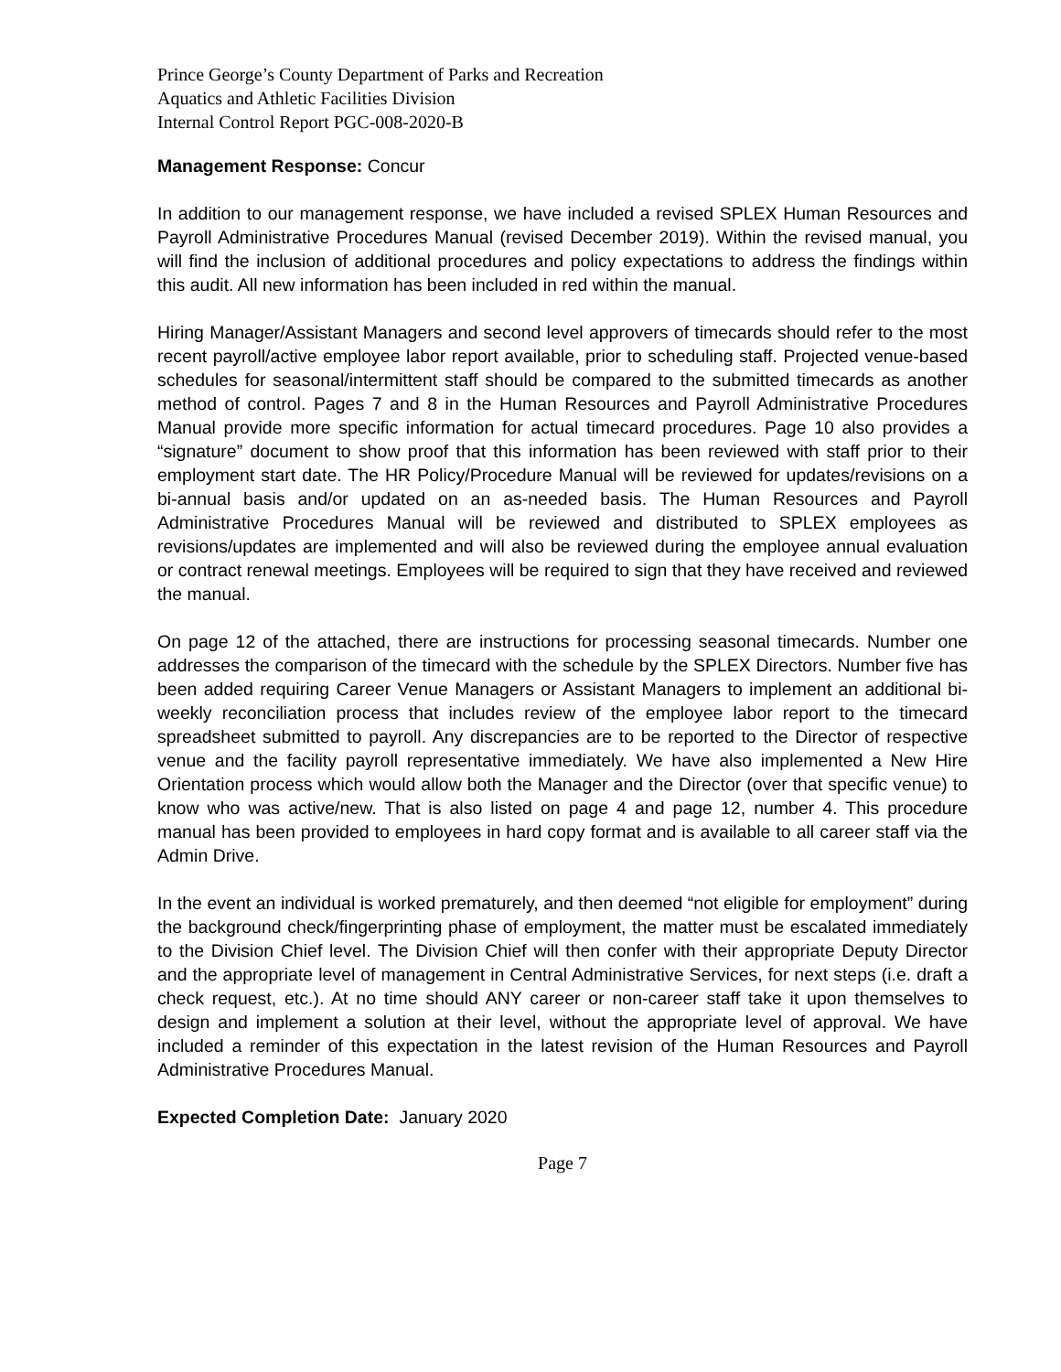Prince George’s County Department of Parks and Recreation
Aquatics and Athletic Facilities Division
Internal Control Report PGC-008-2020-B
Management Response: Concur
In addition to our management response, we have included a revised SPLEX Human Resources and Payroll Administrative Procedures Manual (revised December 2019). Within the revised manual, you will find the inclusion of additional procedures and policy expectations to address the findings within this audit. All new information has been included in red within the manual.
Hiring Manager/Assistant Managers and second level approvers of timecards should refer to the most recent payroll/active employee labor report available, prior to scheduling staff. Projected venue-based schedules for seasonal/intermittent staff should be compared to the submitted timecards as another method of control. Pages 7 and 8 in the Human Resources and Payroll Administrative Procedures Manual provide more specific information for actual timecard procedures. Page 10 also provides a “signature” document to show proof that this information has been reviewed with staff prior to their employment start date. The HR Policy/Procedure Manual will be reviewed for updates/revisions on a bi-annual basis and/or updated on an as-needed basis. The Human Resources and Payroll Administrative Procedures Manual will be reviewed and distributed to SPLEX employees as revisions/updates are implemented and will also be reviewed during the employee annual evaluation or contract renewal meetings. Employees will be required to sign that they have received and reviewed the manual.
On page 12 of the attached, there are instructions for processing seasonal timecards. Number one addresses the comparison of the timecard with the schedule by the SPLEX Directors. Number five has been added requiring Career Venue Managers or Assistant Managers to implement an additional bi-weekly reconciliation process that includes review of the employee labor report to the timecard spreadsheet submitted to payroll. Any discrepancies are to be reported to the Director of respective venue and the facility payroll representative immediately. We have also implemented a New Hire Orientation process which would allow both the Manager and the Director (over that specific venue) to know who was active/new. That is also listed on page 4 and page 12, number 4. This procedure manual has been provided to employees in hard copy format and is available to all career staff via the Admin Drive.
In the event an individual is worked prematurely, and then deemed “not eligible for employment” during the background check/fingerprinting phase of employment, the matter must be escalated immediately to the Division Chief level. The Division Chief will then confer with their appropriate Deputy Director and the appropriate level of management in Central Administrative Services, for next steps (i.e. draft a check request, etc.). At no time should ANY career or non-career staff take it upon themselves to design and implement a solution at their level, without the appropriate level of approval. We have included a reminder of this expectation in the latest revision of the Human Resources and Payroll Administrative Procedures Manual.
Expected Completion Date: January 2020
Page 7